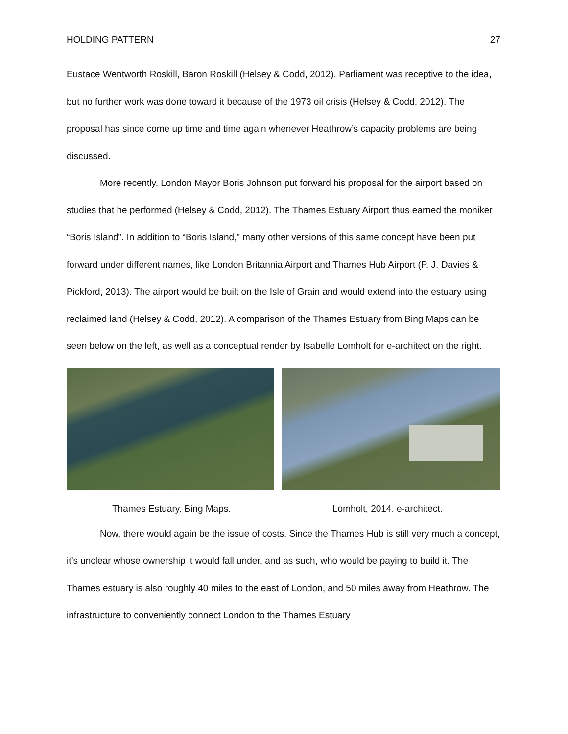HOLDING PATTERN 27
Eustace Wentworth Roskill, Baron Roskill (Helsey & Codd, 2012). Parliament was receptive to the idea, but no further work was done toward it because of the 1973 oil crisis (Helsey & Codd, 2012). The proposal has since come up time and time again whenever Heathrow’s capacity problems are being discussed.
More recently, London Mayor Boris Johnson put forward his proposal for the airport based on studies that he performed (Helsey & Codd, 2012). The Thames Estuary Airport thus earned the moniker “Boris Island”. In addition to “Boris Island,” many other versions of this same concept have been put forward under different names, like London Britannia Airport and Thames Hub Airport (P. J. Davies & Pickford, 2013). The airport would be built on the Isle of Grain and would extend into the estuary using reclaimed land (Helsey & Codd, 2012). A comparison of the Thames Estuary from Bing Maps can be seen below on the left, as well as a conceptual render by Isabelle Lomholt for e-architect on the right.
Thames Estuary. Bing Maps. Lomholt, 2014. e-architect.
Now, there would again be the issue of costs. Since the Thames Hub is still very much a concept, it’s unclear whose ownership it would fall under, and as such, who would be paying to build it. The Thames estuary is also roughly 40 miles to the east of London, and 50 miles away from Heathrow. The infrastructure to conveniently connect London to the Thames Estuary